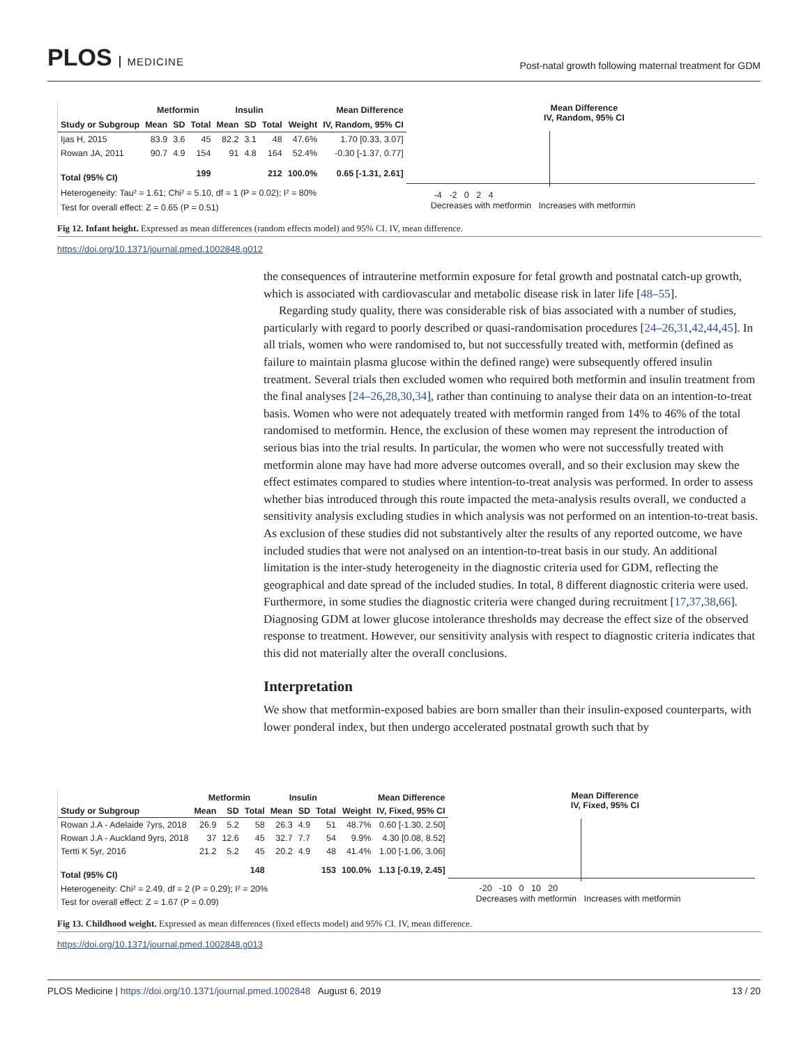PLOS MEDICINE
Post-natal growth following maternal treatment for GDM
| | Metformin | | | Insulin | | | | Mean Difference |
| --- | --- | --- | --- | --- | --- | --- | --- | --- |
| Study or Subgroup | Mean | SD | Total | Mean | SD | Total | Weight | IV, Random, 95% CI |
| Ijas H, 2015 | 83.9 | 3.6 | 45 | 82.2 | 3.1 | 48 | 47.6% | 1.70 [0.33, 3.07] |
| Rowan JA, 2011 | 90.7 | 4.9 | 154 | 91 | 4.8 | 164 | 52.4% | -0.30 [-1.37, 0.77] |
| Total (95% CI) | | | 199 | | | 212 | 100.0% | 0.65 [-1.31, 2.61] |
| Heterogeneity: Tau² = 1.61; Chi² = 5.10, df = 1 (P = 0.02); I² = 80% | | | | | | | | |
| Test for overall effect: Z = 0.65 (P = 0.51) | | | | | | | | |
Mean Difference
IV, Random, 95% CI
-4 -2 0 2 4
Decreases with metformin Increases with metformin
Fig 12. Infant height. Expressed as mean differences (random effects model) and 95% CI. IV, mean difference.
https://doi.org/10.1371/journal.pmed.1002848.g012
the consequences of intrauterine metformin exposure for fetal growth and postnatal catch-up growth, which is associated with cardiovascular and metabolic disease risk in later life [48–55].
Regarding study quality, there was considerable risk of bias associated with a number of studies, particularly with regard to poorly described or quasi-randomisation procedures [24–26,31,42,44,45]. In all trials, women who were randomised to, but not successfully treated with, metformin (defined as failure to maintain plasma glucose within the defined range) were subsequently offered insulin treatment. Several trials then excluded women who required both metformin and insulin treatment from the final analyses [24–26,28,30,34], rather than continuing to analyse their data on an intention-to-treat basis. Women who were not adequately treated with metformin ranged from 14% to 46% of the total randomised to metformin. Hence, the exclusion of these women may represent the introduction of serious bias into the trial results. In particular, the women who were not successfully treated with metformin alone may have had more adverse outcomes overall, and so their exclusion may skew the effect estimates compared to studies where intention-to-treat analysis was performed. In order to assess whether bias introduced through this route impacted the meta-analysis results overall, we conducted a sensitivity analysis excluding studies in which analysis was not performed on an intention-to-treat basis. As exclusion of these studies did not substantively alter the results of any reported outcome, we have included studies that were not analysed on an intention-to-treat basis in our study. An additional limitation is the inter-study heterogeneity in the diagnostic criteria used for GDM, reflecting the geographical and date spread of the included studies. In total, 8 different diagnostic criteria were used. Furthermore, in some studies the diagnostic criteria were changed during recruitment [17,37,38,66]. Diagnosing GDM at lower glucose intolerance thresholds may decrease the effect size of the observed response to treatment. However, our sensitivity analysis with respect to diagnostic criteria indicates that this did not materially alter the overall conclusions.
Interpretation
We show that metformin-exposed babies are born smaller than their insulin-exposed counterparts, with lower ponderal index, but then undergo accelerated postnatal growth such that by
| | Metformin | | | Insulin | | | | Mean Difference |
| --- | --- | --- | --- | --- | --- | --- | --- | --- |
| Study or Subgroup | Mean | SD | Total | Mean | SD | Total | Weight | IV, Fixed, 95% CI |
| Rowan J.A - Adelaide 7yrs, 2018 | 26.9 | 5.2 | 58 | 26.3 | 4.9 | 51 | 48.7% | 0.60 [-1.30, 2.50] |
| Rowan J.A - Auckland 9yrs, 2018 | 37 | 12.6 | 45 | 32.7 | 7.7 | 54 | 9.9% | 4.30 [0.08, 8.52] |
| Tertti K 5yr, 2016 | 21.2 | 5.2 | 45 | 20.2 | 4.9 | 48 | 41.4% | 1.00 [-1.06, 3.06] |
| Total (95% CI) | | | 148 | | | 153 | 100.0% | 1.13 [-0.19, 2.45] |
| Heterogeneity: Chi² = 2.49, df = 2 (P = 0.29); I² = 20% | | | | | | | | |
| Test for overall effect: Z = 1.67 (P = 0.09) | | | | | | | | |
Mean Difference
IV, Fixed, 95% CI
-20 -10 0 10 20
Decreases with metformin Increases with metformin
Fig 13. Childhood weight. Expressed as mean differences (fixed effects model) and 95% CI. IV, mean difference.
https://doi.org/10.1371/journal.pmed.1002848.g013
PLOS Medicine | https://doi.org/10.1371/journal.pmed.1002848 August 6, 2019
13 / 20